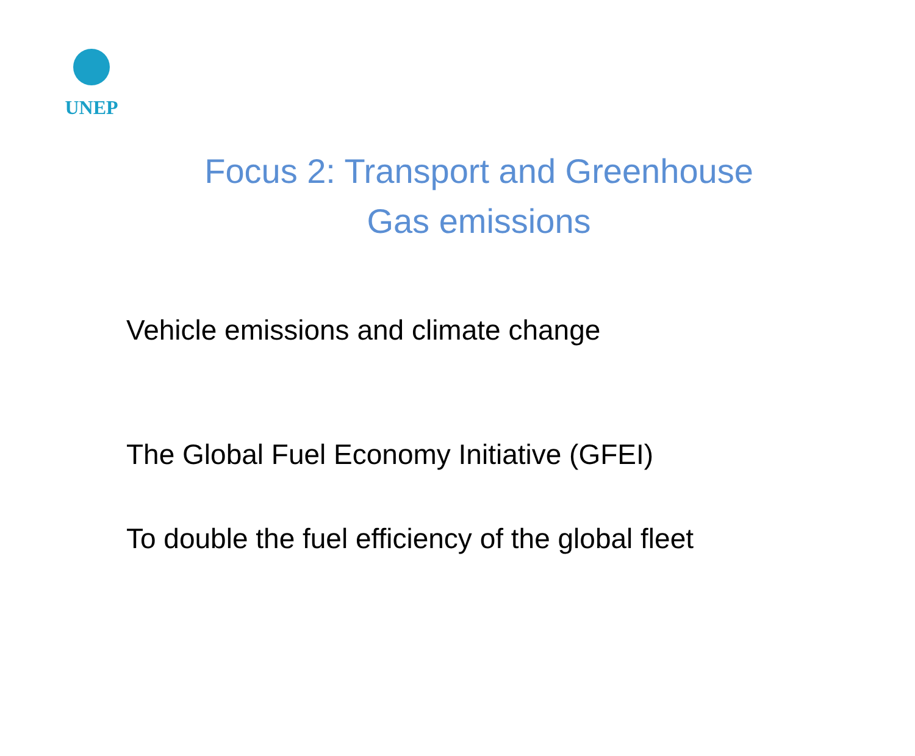UNEP
Focus 2: Transport and Greenhouse Gas emissions
Vehicle emissions and climate change
The Global Fuel Economy Initiative (GFEI)
To double the fuel efficiency of the global fleet